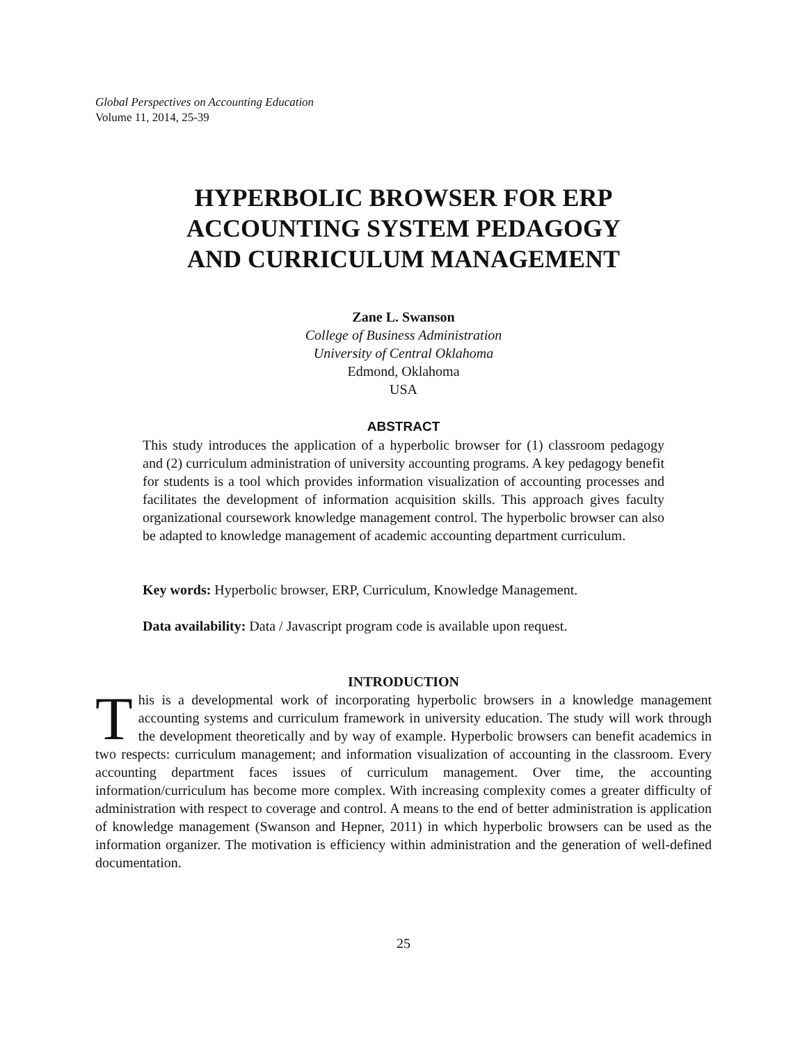Global Perspectives on Accounting Education
Volume 11, 2014, 25-39
HYPERBOLIC BROWSER FOR ERP
ACCOUNTING SYSTEM PEDAGOGY
AND CURRICULUM MANAGEMENT
Zane L. Swanson
College of Business Administration
University of Central Oklahoma
Edmond, Oklahoma
USA
ABSTRACT
This study introduces the application of a hyperbolic browser for (1) classroom pedagogy and (2) curriculum administration of university accounting programs. A key pedagogy benefit for students is a tool which provides information visualization of accounting processes and facilitates the development of information acquisition skills. This approach gives faculty organizational coursework knowledge management control. The hyperbolic browser can also be adapted to knowledge management of academic accounting department curriculum.
Key words: Hyperbolic browser, ERP, Curriculum, Knowledge Management.
Data availability: Data / Javascript program code is available upon request.
INTRODUCTION
This is a developmental work of incorporating hyperbolic browsers in a knowledge management accounting systems and curriculum framework in university education. The study will work through the development theoretically and by way of example. Hyperbolic browsers can benefit academics in two respects: curriculum management; and information visualization of accounting in the classroom. Every accounting department faces issues of curriculum management. Over time, the accounting information/curriculum has become more complex. With increasing complexity comes a greater difficulty of administration with respect to coverage and control. A means to the end of better administration is application of knowledge management (Swanson and Hepner, 2011) in which hyperbolic browsers can be used as the information organizer. The motivation is efficiency within administration and the generation of well-defined documentation.
25